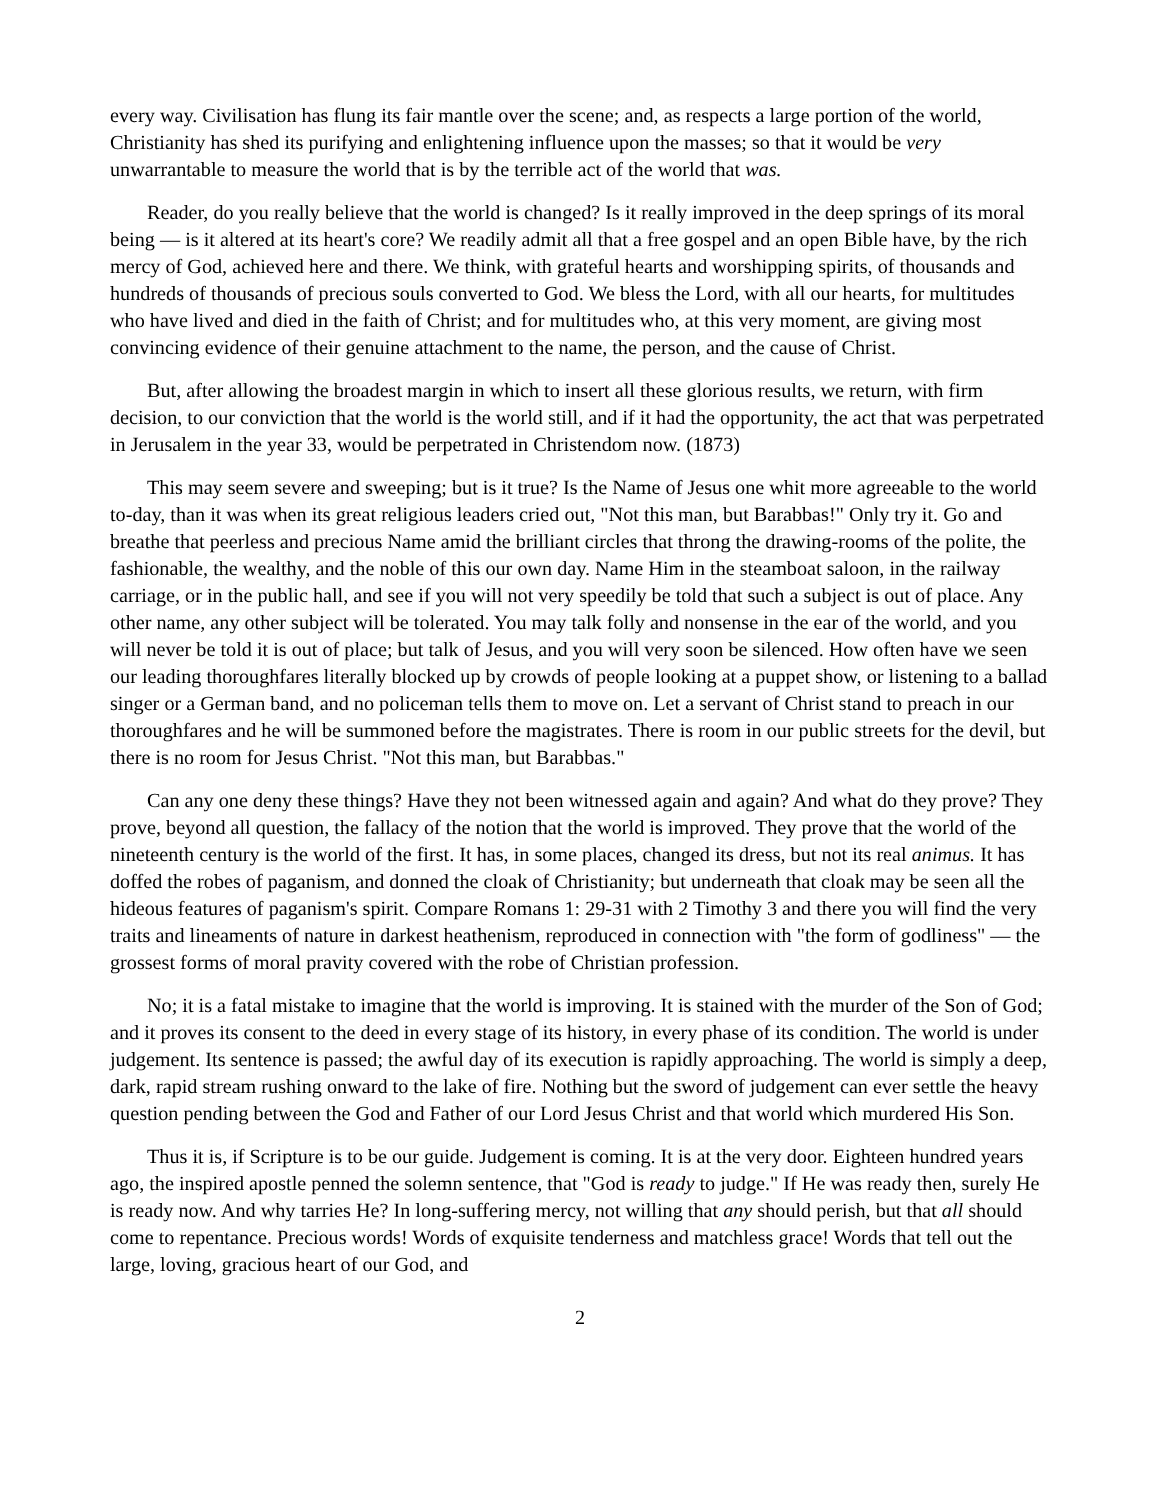every way. Civilisation has flung its fair mantle over the scene; and, as respects a large portion of the world, Christianity has shed its purifying and enlightening influence upon the masses; so that it would be very unwarrantable to measure the world that is by the terrible act of the world that was.
Reader, do you really believe that the world is changed? Is it really improved in the deep springs of its moral being — is it altered at its heart's core? We readily admit all that a free gospel and an open Bible have, by the rich mercy of God, achieved here and there. We think, with grateful hearts and worshipping spirits, of thousands and hundreds of thousands of precious souls converted to God. We bless the Lord, with all our hearts, for multitudes who have lived and died in the faith of Christ; and for multitudes who, at this very moment, are giving most convincing evidence of their genuine attachment to the name, the person, and the cause of Christ.
But, after allowing the broadest margin in which to insert all these glorious results, we return, with firm decision, to our conviction that the world is the world still, and if it had the opportunity, the act that was perpetrated in Jerusalem in the year 33, would be perpetrated in Christendom now. (1873)
This may seem severe and sweeping; but is it true? Is the Name of Jesus one whit more agreeable to the world to-day, than it was when its great religious leaders cried out, "Not this man, but Barabbas!" Only try it. Go and breathe that peerless and precious Name amid the brilliant circles that throng the drawing-rooms of the polite, the fashionable, the wealthy, and the noble of this our own day. Name Him in the steamboat saloon, in the railway carriage, or in the public hall, and see if you will not very speedily be told that such a subject is out of place. Any other name, any other subject will be tolerated. You may talk folly and nonsense in the ear of the world, and you will never be told it is out of place; but talk of Jesus, and you will very soon be silenced. How often have we seen our leading thoroughfares literally blocked up by crowds of people looking at a puppet show, or listening to a ballad singer or a German band, and no policeman tells them to move on. Let a servant of Christ stand to preach in our thoroughfares and he will be summoned before the magistrates. There is room in our public streets for the devil, but there is no room for Jesus Christ. "Not this man, but Barabbas."
Can any one deny these things? Have they not been witnessed again and again? And what do they prove? They prove, beyond all question, the fallacy of the notion that the world is improved. They prove that the world of the nineteenth century is the world of the first. It has, in some places, changed its dress, but not its real animus. It has doffed the robes of paganism, and donned the cloak of Christianity; but underneath that cloak may be seen all the hideous features of paganism's spirit. Compare Romans 1: 29-31 with 2 Timothy 3 and there you will find the very traits and lineaments of nature in darkest heathenism, reproduced in connection with "the form of godliness" — the grossest forms of moral pravity covered with the robe of Christian profession.
No; it is a fatal mistake to imagine that the world is improving. It is stained with the murder of the Son of God; and it proves its consent to the deed in every stage of its history, in every phase of its condition. The world is under judgement. Its sentence is passed; the awful day of its execution is rapidly approaching. The world is simply a deep, dark, rapid stream rushing onward to the lake of fire. Nothing but the sword of judgement can ever settle the heavy question pending between the God and Father of our Lord Jesus Christ and that world which murdered His Son.
Thus it is, if Scripture is to be our guide. Judgement is coming. It is at the very door. Eighteen hundred years ago, the inspired apostle penned the solemn sentence, that "God is ready to judge." If He was ready then, surely He is ready now. And why tarries He? In long-suffering mercy, not willing that any should perish, but that all should come to repentance. Precious words! Words of exquisite tenderness and matchless grace! Words that tell out the large, loving, gracious heart of our God, and
2